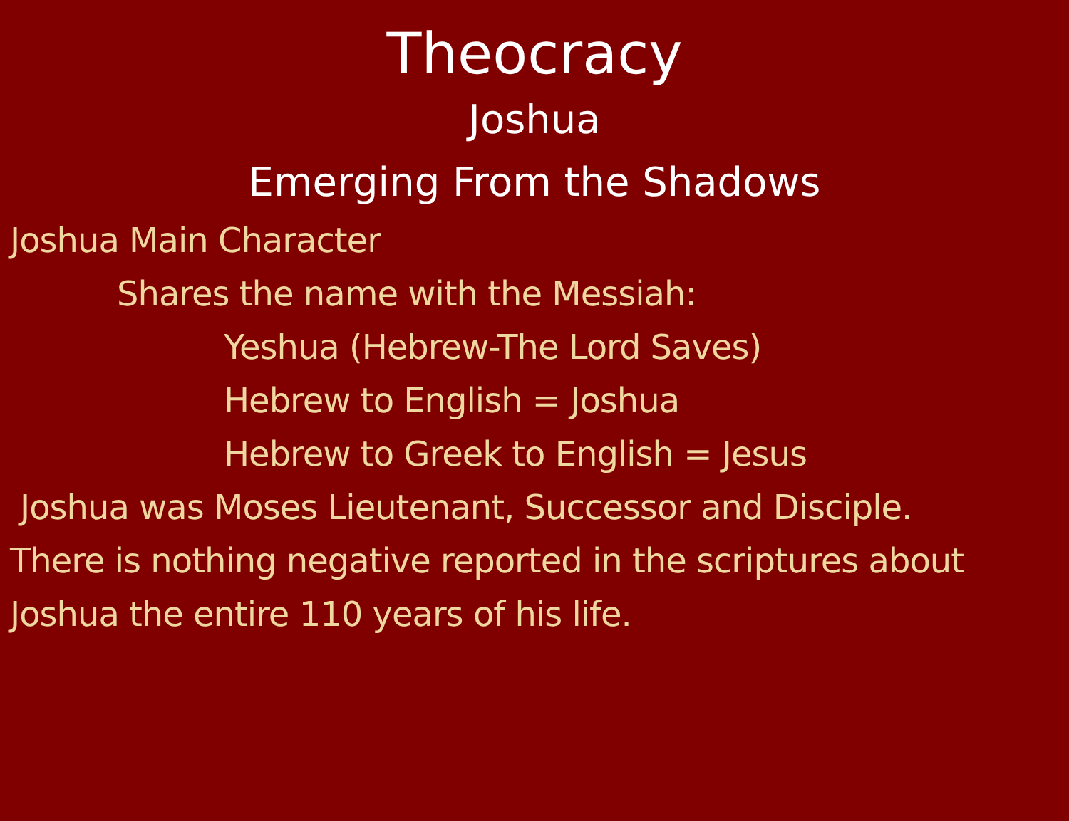Theocracy
Joshua
Emerging From the Shadows
Joshua Main Character
Shares the name with the Messiah:
Yeshua (Hebrew-The Lord Saves)
Hebrew to English = Joshua
Hebrew to Greek to English = Jesus
Joshua was Moses Lieutenant, Successor and Disciple.
There is nothing negative reported in the scriptures about
Joshua the entire 110 years of his life.